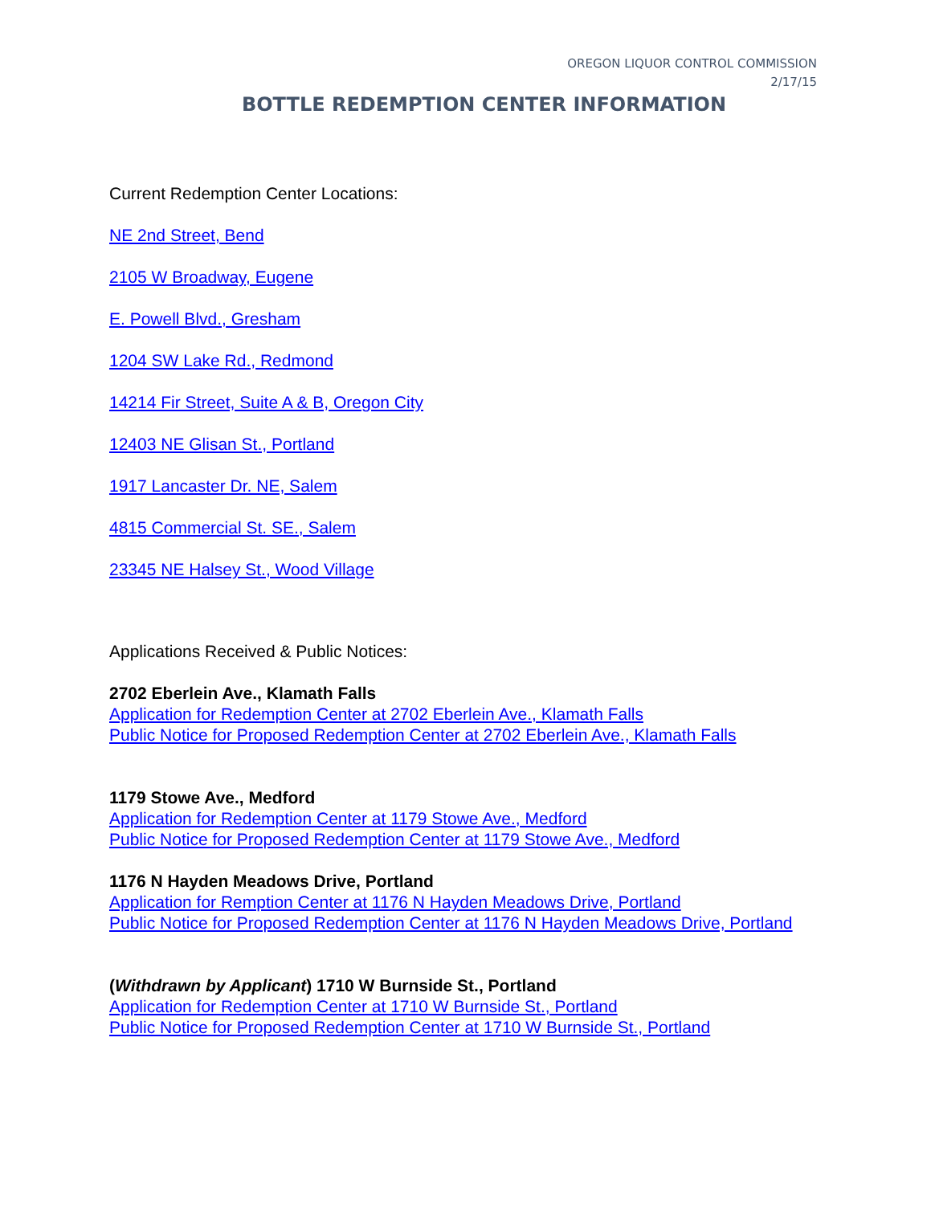OREGON LIQUOR CONTROL COMMISSION
2/17/15
BOTTLE REDEMPTION CENTER INFORMATION
Current Redemption Center Locations:
NE 2nd Street, Bend
2105 W Broadway, Eugene
E. Powell Blvd., Gresham
1204 SW Lake Rd., Redmond
14214 Fir Street, Suite A & B, Oregon City
12403 NE Glisan St., Portland
1917 Lancaster Dr. NE, Salem
4815 Commercial St. SE., Salem
23345 NE Halsey St., Wood Village
Applications Received & Public Notices:
2702 Eberlein Ave., Klamath Falls
Application for Redemption Center at 2702 Eberlein Ave., Klamath Falls
Public Notice for Proposed Redemption Center at 2702 Eberlein Ave., Klamath Falls
1179 Stowe Ave., Medford
Application for Redemption Center at 1179 Stowe Ave., Medford
Public Notice for Proposed Redemption Center at 1179 Stowe Ave., Medford
1176 N Hayden Meadows Drive, Portland
Application for Remption Center at 1176 N Hayden Meadows Drive, Portland
Public Notice for Proposed Redemption Center at 1176 N Hayden Meadows Drive, Portland
(Withdrawn by Applicant) 1710 W Burnside St., Portland
Application for Redemption Center at 1710 W Burnside St., Portland
Public Notice for Proposed Redemption Center at 1710 W Burnside St., Portland